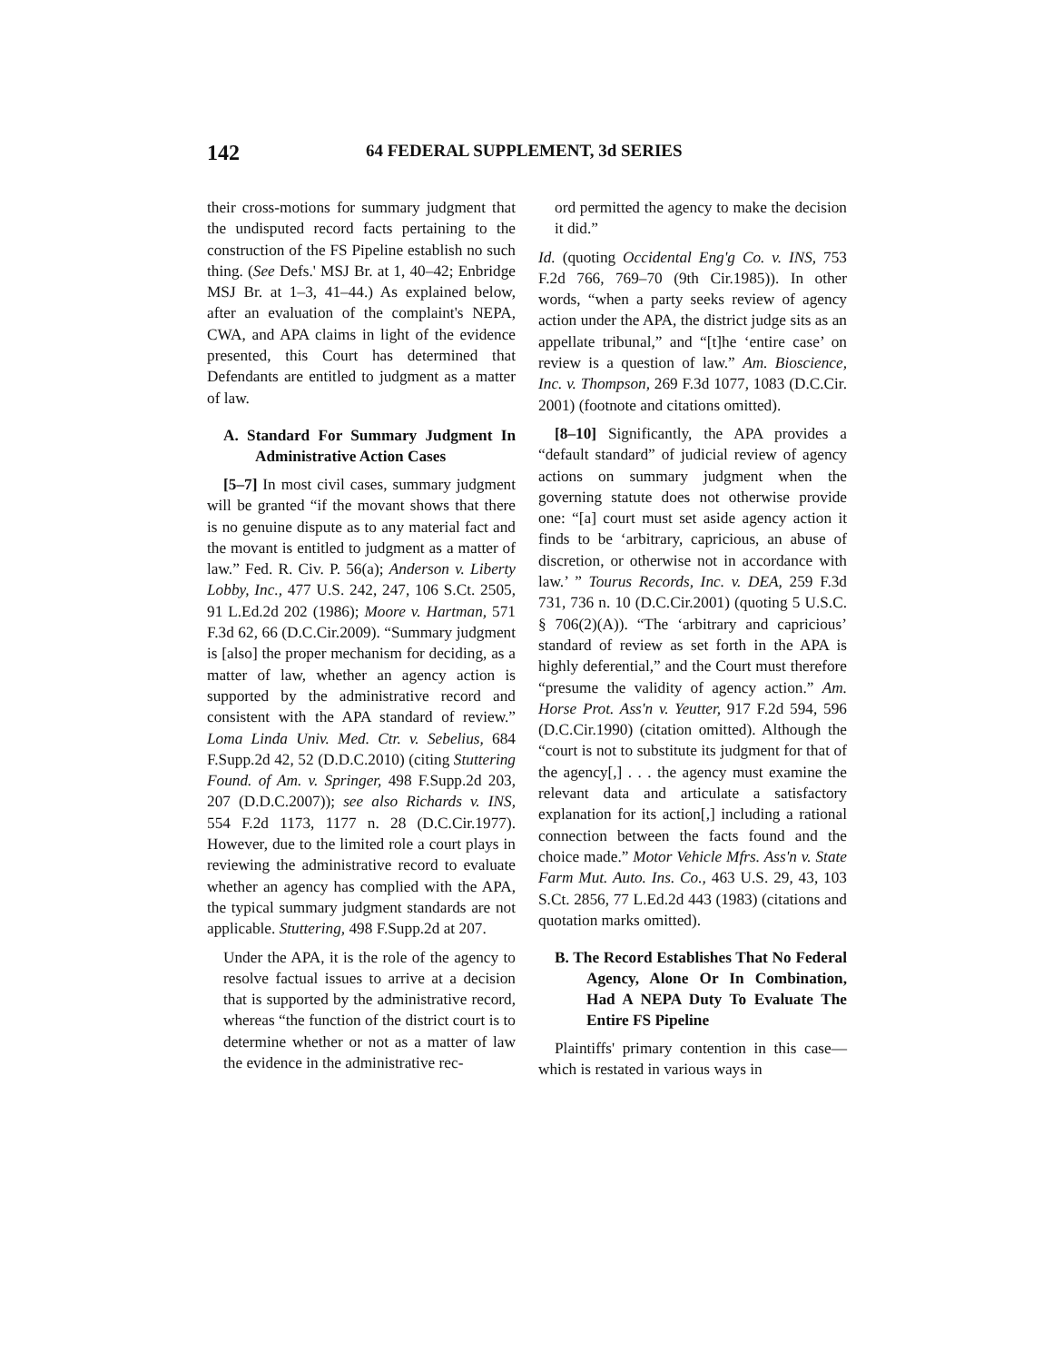142 64 FEDERAL SUPPLEMENT, 3d SERIES
their cross-motions for summary judgment that the undisputed record facts pertaining to the construction of the FS Pipeline establish no such thing. (See Defs.' MSJ Br. at 1, 40–42; Enbridge MSJ Br. at 1–3, 41–44.) As explained below, after an evaluation of the complaint's NEPA, CWA, and APA claims in light of the evidence presented, this Court has determined that Defendants are entitled to judgment as a matter of law.
A. Standard For Summary Judgment In Administrative Action Cases
[5–7] In most civil cases, summary judgment will be granted “if the movant shows that there is no genuine dispute as to any material fact and the movant is entitled to judgment as a matter of law.” Fed. R. Civ. P. 56(a); Anderson v. Liberty Lobby, Inc., 477 U.S. 242, 247, 106 S.Ct. 2505, 91 L.Ed.2d 202 (1986); Moore v. Hartman, 571 F.3d 62, 66 (D.C.Cir.2009). “Summary judgment is [also] the proper mechanism for deciding, as a matter of law, whether an agency action is supported by the administrative record and consistent with the APA standard of review.” Loma Linda Univ. Med. Ctr. v. Sebelius, 684 F.Supp.2d 42, 52 (D.D.C.2010) (citing Stuttering Found. of Am. v. Springer, 498 F.Supp.2d 203, 207 (D.D.C.2007)); see also Richards v. INS, 554 F.2d 1173, 1177 n. 28 (D.C.Cir.1977). However, due to the limited role a court plays in reviewing the administrative record to evaluate whether an agency has complied with the APA, the typical summary judgment standards are not applicable. Stuttering, 498 F.Supp.2d at 207.
Under the APA, it is the role of the agency to resolve factual issues to arrive at a decision that is supported by the administrative record, whereas “the function of the district court is to determine whether or not as a matter of law the evidence in the administrative rec-
ord permitted the agency to make the decision it did.”
Id. (quoting Occidental Eng'g Co. v. INS, 753 F.2d 766, 769–70 (9th Cir.1985)). In other words, “when a party seeks review of agency action under the APA, the district judge sits as an appellate tribunal,” and “[t]he ‘entire case’ on review is a question of law.” Am. Bioscience, Inc. v. Thompson, 269 F.3d 1077, 1083 (D.C.Cir. 2001) (footnote and citations omitted).
[8–10] Significantly, the APA provides a “default standard” of judicial review of agency actions on summary judgment when the governing statute does not otherwise provide one: “[a] court must set aside agency action it finds to be ‘arbitrary, capricious, an abuse of discretion, or otherwise not in accordance with law.’ ” Tourus Records, Inc. v. DEA, 259 F.3d 731, 736 n. 10 (D.C.Cir.2001) (quoting 5 U.S.C. § 706(2)(A)). “The ‘arbitrary and capricious’ standard of review as set forth in the APA is highly deferential,” and the Court must therefore “presume the validity of agency action.” Am. Horse Prot. Ass'n v. Yeutter, 917 F.2d 594, 596 (D.C.Cir.1990) (citation omitted). Although the “court is not to substitute its judgment for that of the agency[,] . . . the agency must examine the relevant data and articulate a satisfactory explanation for its action[,] including a rational connection between the facts found and the choice made.” Motor Vehicle Mfrs. Ass'n v. State Farm Mut. Auto. Ins. Co., 463 U.S. 29, 43, 103 S.Ct. 2856, 77 L.Ed.2d 443 (1983) (citations and quotation marks omitted).
B. The Record Establishes That No Federal Agency, Alone Or In Combination, Had A NEPA Duty To Evaluate The Entire FS Pipeline
Plaintiffs' primary contention in this case—which is restated in various ways in